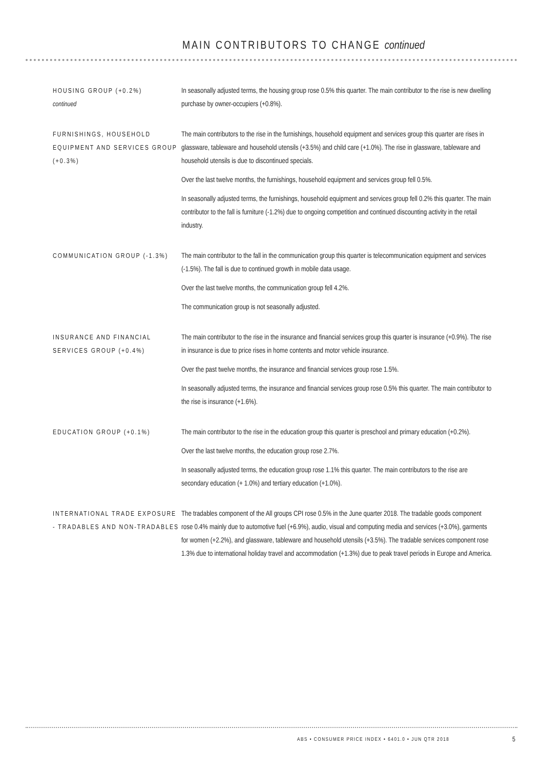MAIN CONTRIBUTORS TO CHANGE continued
HOUSING GROUP (+0.2%)
continued
In seasonally adjusted terms, the housing group rose 0.5% this quarter. The main contributor to the rise is new dwelling purchase by owner-occupiers (+0.8%).
FURNISHINGS, HOUSEHOLD EQUIPMENT AND SERVICES GROUP (+0.3%)
The main contributors to the rise in the furnishings, household equipment and services group this quarter are rises in glassware, tableware and household utensils (+3.5%) and child care (+1.0%). The rise in glassware, tableware and household utensils is due to discontinued specials.
Over the last twelve months, the furnishings, household equipment and services group fell 0.5%.
In seasonally adjusted terms, the furnishings, household equipment and services group fell 0.2% this quarter. The main contributor to the fall is furniture (-1.2%) due to ongoing competition and continued discounting activity in the retail industry.
COMMUNICATION GROUP (-1.3%)
The main contributor to the fall in the communication group this quarter is telecommunication equipment and services (-1.5%). The fall is due to continued growth in mobile data usage.
Over the last twelve months, the communication group fell 4.2%.
The communication group is not seasonally adjusted.
INSURANCE AND FINANCIAL SERVICES GROUP (+0.4%)
The main contributor to the rise in the insurance and financial services group this quarter is insurance (+0.9%). The rise in insurance is due to price rises in home contents and motor vehicle insurance.
Over the past twelve months, the insurance and financial services group rose 1.5%.
In seasonally adjusted terms, the insurance and financial services group rose 0.5% this quarter. The main contributor to the rise is insurance (+1.6%).
EDUCATION GROUP (+0.1%) The main contributor to the rise in the education group this quarter is preschool and primary education (+0.2%).
Over the last twelve months, the education group rose 2.7%.
In seasonally adjusted terms, the education group rose 1.1% this quarter. The main contributors to the rise are secondary education (+ 1.0%) and tertiary education (+1.0%).
INTERNATIONAL TRADE EXPOSURE - TRADABLES AND NON-TRADABLES
The tradables component of the All groups CPI rose 0.5% in the June quarter 2018. The tradable goods component rose 0.4% mainly due to automotive fuel (+6.9%), audio, visual and computing media and services (+3.0%), garments for women (+2.2%), and glassware, tableware and household utensils (+3.5%). The tradable services component rose 1.3% due to international holiday travel and accommodation (+1.3%) due to peak travel periods in Europe and America.
ABS • CONSUMER PRICE INDEX • 6401.0 • JUN QTR 2018
5